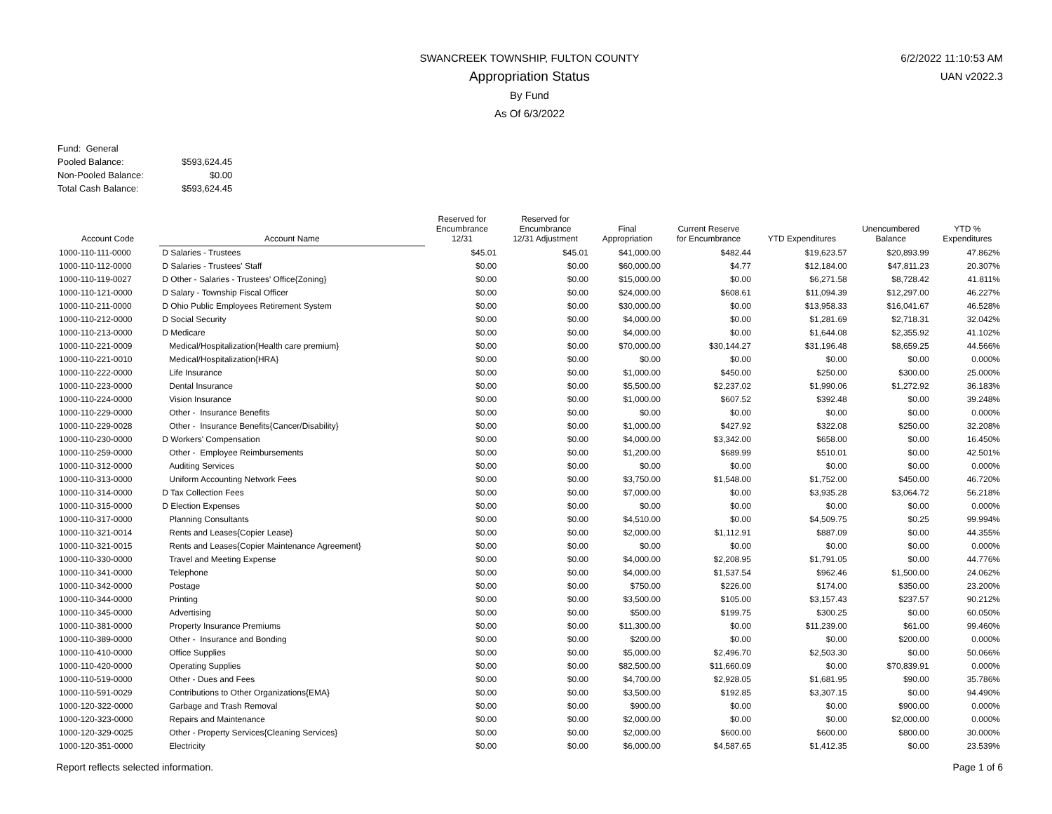6/2/2022 11:10:53 AM
UAN v2022.3
SWANCREEK TOWNSHIP, FULTON COUNTY
Appropriation Status
By Fund
As Of 6/3/2022
| Fund: General | |
| Pooled Balance: | $593,624.45 |
| Non-Pooled Balance: | $0.00 |
| Total Cash Balance: | $593,624.45 |
| Account Code | Account Name | Reserved for Encumbrance 12/31 | Reserved for Encumbrance 12/31 Adjustment | Final Appropriation | Current Reserve for Encumbrance | YTD Expenditures | Unencumbered Balance | YTD % Expenditures |
| --- | --- | --- | --- | --- | --- | --- | --- | --- |
| 1000-110-111-0000 | D Salaries - Trustees | $45.01 | $45.01 | $41,000.00 | $482.44 | $19,623.57 | $20,893.99 | 47.862% |
| 1000-110-112-0000 | D Salaries - Trustees' Staff | $0.00 | $0.00 | $60,000.00 | $4.77 | $12,184.00 | $47,811.23 | 20.307% |
| 1000-110-119-0027 | D Other - Salaries - Trustees' Office{Zoning} | $0.00 | $0.00 | $15,000.00 | $0.00 | $6,271.58 | $8,728.42 | 41.811% |
| 1000-110-121-0000 | D Salary - Township Fiscal Officer | $0.00 | $0.00 | $24,000.00 | $608.61 | $11,094.39 | $12,297.00 | 46.227% |
| 1000-110-211-0000 | D Ohio Public Employees Retirement System | $0.00 | $0.00 | $30,000.00 | $0.00 | $13,958.33 | $16,041.67 | 46.528% |
| 1000-110-212-0000 | D Social Security | $0.00 | $0.00 | $4,000.00 | $0.00 | $1,281.69 | $2,718.31 | 32.042% |
| 1000-110-213-0000 | D Medicare | $0.00 | $0.00 | $4,000.00 | $0.00 | $1,644.08 | $2,355.92 | 41.102% |
| 1000-110-221-0009 | Medical/Hospitalization{Health care premium} | $0.00 | $0.00 | $70,000.00 | $30,144.27 | $31,196.48 | $8,659.25 | 44.566% |
| 1000-110-221-0010 | Medical/Hospitalization{HRA} | $0.00 | $0.00 | $0.00 | $0.00 | $0.00 | $0.00 | 0.000% |
| 1000-110-222-0000 | Life Insurance | $0.00 | $0.00 | $1,000.00 | $450.00 | $250.00 | $300.00 | 25.000% |
| 1000-110-223-0000 | Dental Insurance | $0.00 | $0.00 | $5,500.00 | $2,237.02 | $1,990.06 | $1,272.92 | 36.183% |
| 1000-110-224-0000 | Vision Insurance | $0.00 | $0.00 | $1,000.00 | $607.52 | $392.48 | $0.00 | 39.248% |
| 1000-110-229-0000 | Other - Insurance Benefits | $0.00 | $0.00 | $0.00 | $0.00 | $0.00 | $0.00 | 0.000% |
| 1000-110-229-0028 | Other - Insurance Benefits{Cancer/Disability} | $0.00 | $0.00 | $1,000.00 | $427.92 | $322.08 | $250.00 | 32.208% |
| 1000-110-230-0000 | D Workers' Compensation | $0.00 | $0.00 | $4,000.00 | $3,342.00 | $658.00 | $0.00 | 16.450% |
| 1000-110-259-0000 | Other - Employee Reimbursements | $0.00 | $0.00 | $1,200.00 | $689.99 | $510.01 | $0.00 | 42.501% |
| 1000-110-312-0000 | Auditing Services | $0.00 | $0.00 | $0.00 | $0.00 | $0.00 | $0.00 | 0.000% |
| 1000-110-313-0000 | Uniform Accounting Network Fees | $0.00 | $0.00 | $3,750.00 | $1,548.00 | $1,752.00 | $450.00 | 46.720% |
| 1000-110-314-0000 | D Tax Collection Fees | $0.00 | $0.00 | $7,000.00 | $0.00 | $3,935.28 | $3,064.72 | 56.218% |
| 1000-110-315-0000 | D Election Expenses | $0.00 | $0.00 | $0.00 | $0.00 | $0.00 | $0.00 | 0.000% |
| 1000-110-317-0000 | Planning Consultants | $0.00 | $0.00 | $4,510.00 | $0.00 | $4,509.75 | $0.25 | 99.994% |
| 1000-110-321-0014 | Rents and Leases{Copier Lease} | $0.00 | $0.00 | $2,000.00 | $1,112.91 | $887.09 | $0.00 | 44.355% |
| 1000-110-321-0015 | Rents and Leases{Copier Maintenance Agreement} | $0.00 | $0.00 | $0.00 | $0.00 | $0.00 | $0.00 | 0.000% |
| 1000-110-330-0000 | Travel and Meeting Expense | $0.00 | $0.00 | $4,000.00 | $2,208.95 | $1,791.05 | $0.00 | 44.776% |
| 1000-110-341-0000 | Telephone | $0.00 | $0.00 | $4,000.00 | $1,537.54 | $962.46 | $1,500.00 | 24.062% |
| 1000-110-342-0000 | Postage | $0.00 | $0.00 | $750.00 | $226.00 | $174.00 | $350.00 | 23.200% |
| 1000-110-344-0000 | Printing | $0.00 | $0.00 | $3,500.00 | $105.00 | $3,157.43 | $237.57 | 90.212% |
| 1000-110-345-0000 | Advertising | $0.00 | $0.00 | $500.00 | $199.75 | $300.25 | $0.00 | 60.050% |
| 1000-110-381-0000 | Property Insurance Premiums | $0.00 | $0.00 | $11,300.00 | $0.00 | $11,239.00 | $61.00 | 99.460% |
| 1000-110-389-0000 | Other - Insurance and Bonding | $0.00 | $0.00 | $200.00 | $0.00 | $0.00 | $200.00 | 0.000% |
| 1000-110-410-0000 | Office Supplies | $0.00 | $0.00 | $5,000.00 | $2,496.70 | $2,503.30 | $0.00 | 50.066% |
| 1000-110-420-0000 | Operating Supplies | $0.00 | $0.00 | $82,500.00 | $11,660.09 | $0.00 | $70,839.91 | 0.000% |
| 1000-110-519-0000 | Other - Dues and Fees | $0.00 | $0.00 | $4,700.00 | $2,928.05 | $1,681.95 | $90.00 | 35.786% |
| 1000-110-591-0029 | Contributions to Other Organizations{EMA} | $0.00 | $0.00 | $3,500.00 | $192.85 | $3,307.15 | $0.00 | 94.490% |
| 1000-120-322-0000 | Garbage and Trash Removal | $0.00 | $0.00 | $900.00 | $0.00 | $0.00 | $900.00 | 0.000% |
| 1000-120-323-0000 | Repairs and Maintenance | $0.00 | $0.00 | $2,000.00 | $0.00 | $0.00 | $2,000.00 | 0.000% |
| 1000-120-329-0025 | Other - Property Services{Cleaning Services} | $0.00 | $0.00 | $2,000.00 | $600.00 | $600.00 | $800.00 | 30.000% |
| 1000-120-351-0000 | Electricity | $0.00 | $0.00 | $6,000.00 | $4,587.65 | $1,412.35 | $0.00 | 23.539% |
Report reflects selected information. Page 1 of 6